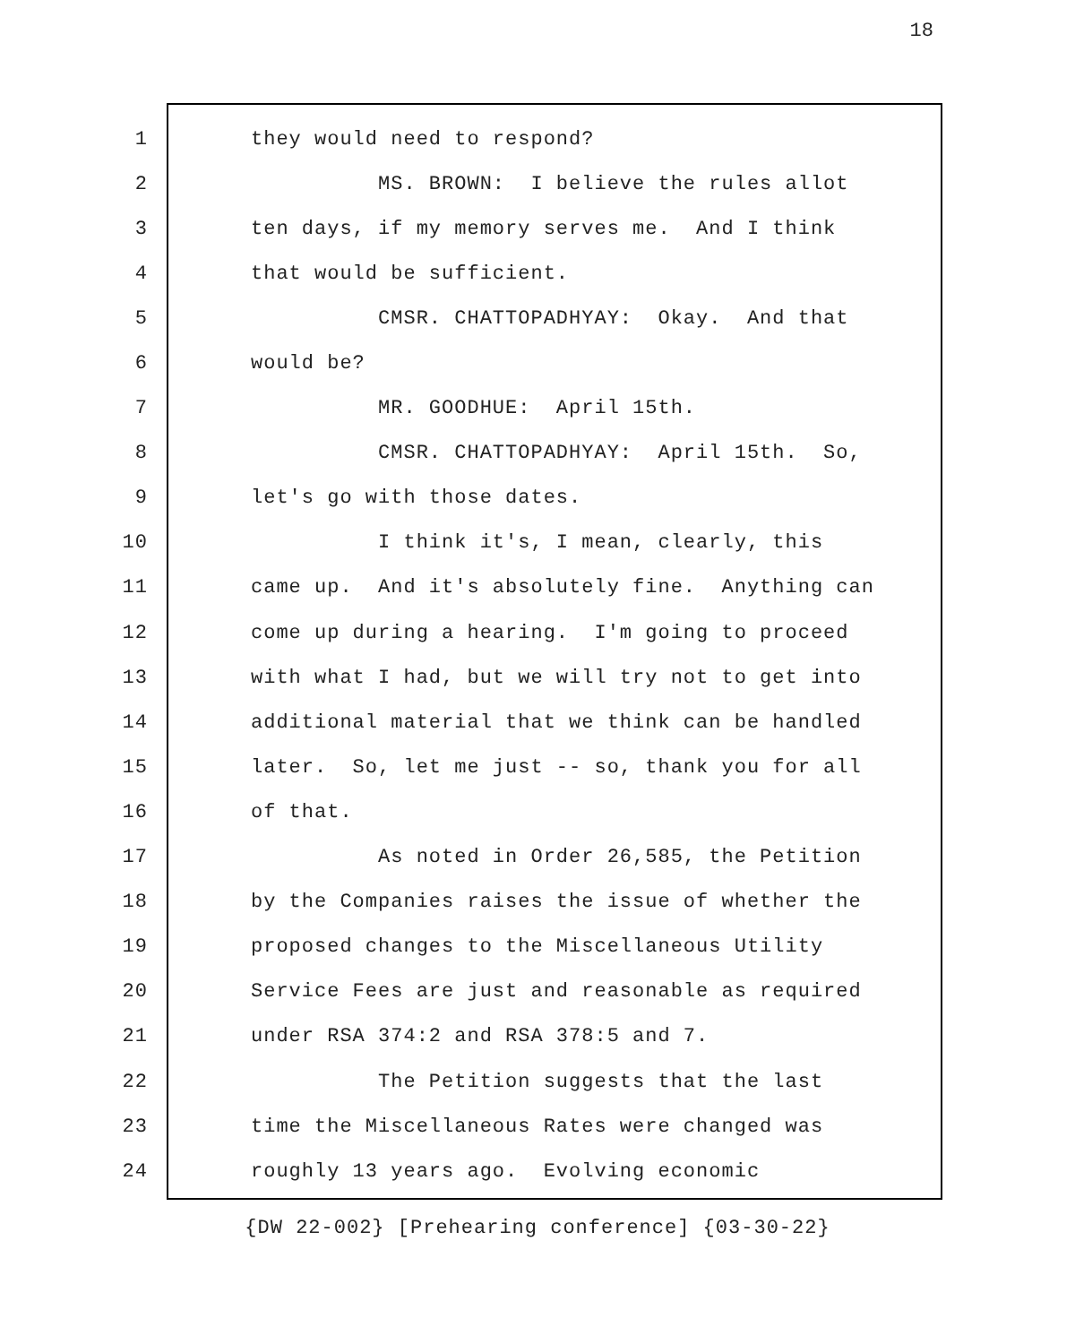18
1 they would need to respond?
2 MS. BROWN: I believe the rules allot
3 ten days, if my memory serves me. And I think
4 that would be sufficient.
5 CMSR. CHATTOPADHYAY: Okay. And that
6 would be?
7 MR. GOODHUE: April 15th.
8 CMSR. CHATTOPADHYAY: April 15th. So,
9 let's go with those dates.
10 I think it's, I mean, clearly, this
11 came up. And it's absolutely fine. Anything can
12 come up during a hearing. I'm going to proceed
13 with what I had, but we will try not to get into
14 additional material that we think can be handled
15 later. So, let me just -- so, thank you for all
16 of that.
17 As noted in Order 26,585, the Petition
18 by the Companies raises the issue of whether the
19 proposed changes to the Miscellaneous Utility
20 Service Fees are just and reasonable as required
21 under RSA 374:2 and RSA 378:5 and 7.
22 The Petition suggests that the last
23 time the Miscellaneous Rates were changed was
24 roughly 13 years ago. Evolving economic
{DW 22-002} [Prehearing conference] {03-30-22}